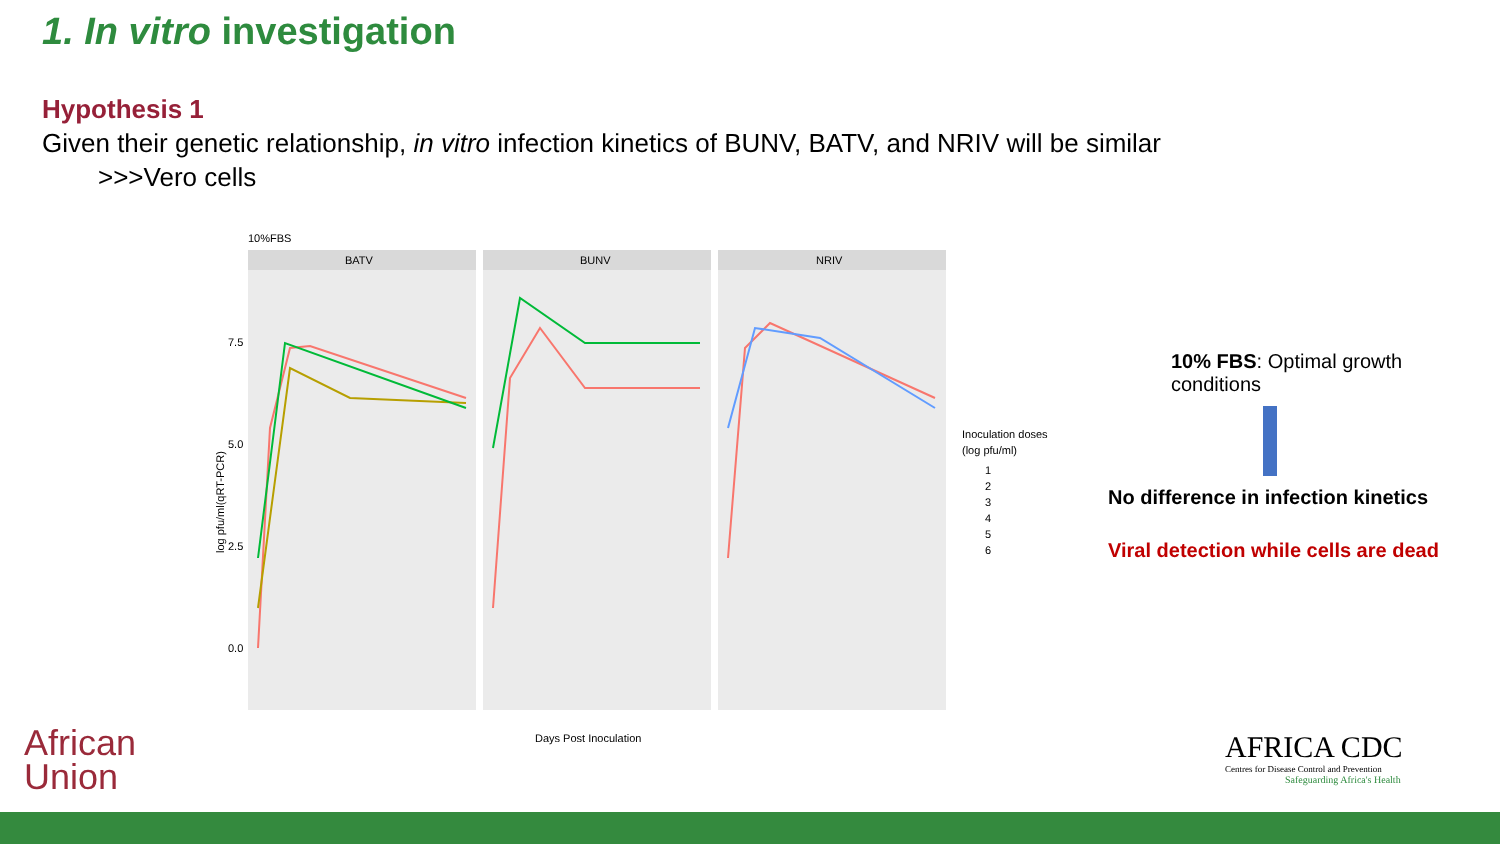1. In vitro investigation
Hypothesis 1
Given their genetic relationship, in vitro infection kinetics of BUNV, BATV, and NRIV will be similar
>>>Vero cells
10%FBS
BATV
BUNV
NRIV
7.5
5.0
2.5
0.0
Days Post Inoculation
log pfu/ml(qRT-PCR)
Inoculation doses
(log pfu/ml)
1
2
3
4
5
6
10% FBS: Optimal growth conditions
No difference in infection kinetics
Viral detection while cells are dead
African
Union
AFRICA CDC
Centres for Disease Control and Prevention
Safeguarding Africa's Health